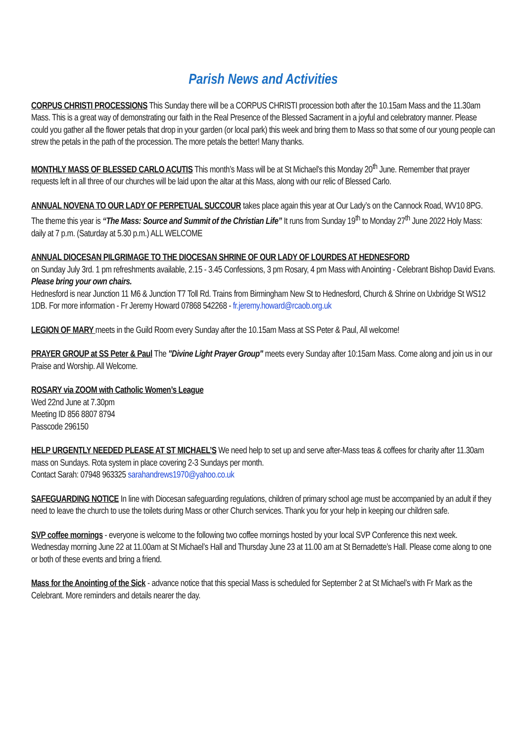Parish News and Activities
CORPUS CHRISTI PROCESSIONS This Sunday there will be a CORPUS CHRISTI procession both after the 10.15am Mass and the 11.30am Mass. This is a great way of demonstrating our faith in the Real Presence of the Blessed Sacrament in a joyful and celebratory manner. Please could you gather all the flower petals that drop in your garden (or local park) this week and bring them to Mass so that some of our young people can strew the petals in the path of the procession. The more petals the better! Many thanks.
MONTHLY MASS OF BLESSED CARLO ACUTIS This month’s Mass will be at St Michael’s this Monday 20<sup>th</sup> June. Remember that prayer requests left in all three of our churches will be laid upon the altar at this Mass, along with our relic of Blessed Carlo.
ANNUAL NOVENA TO OUR LADY OF PERPETUAL SUCCOUR takes place again this year at Our Lady’s on the Cannock Road, WV10 8PG. The theme this year is “The Mass: Source and Summit of the Christian Life” It runs from Sunday 19<sup>th</sup> to Monday 27<sup>th</sup> June 2022 Holy Mass: daily at 7 p.m. (Saturday at 5.30 p.m.) ALL WELCOME
ANNUAL DIOCESAN PILGRIMAGE TO THE DIOCESAN SHRINE OF OUR LADY OF LOURDES AT HEDNESFORD
on Sunday July 3rd. 1 pm refreshments available, 2.15 - 3.45 Confessions, 3 pm Rosary, 4 pm Mass with Anointing - Celebrant Bishop David Evans. Please bring your own chairs.
Hednesford is near Junction 11 M6 & Junction T7 Toll Rd. Trains from Birmingham New St to Hednesford, Church & Shrine on Uxbridge St WS12 1DB. For more information - Fr Jeremy Howard 07868 542268 - fr.jeremy.howard@rcaob.org.uk
LEGION OF MARY meets in the Guild Room every Sunday after the 10.15am Mass at SS Peter & Paul, All welcome!
PRAYER GROUP at SS Peter & Paul The "Divine Light Prayer Group" meets every Sunday after 10:15am Mass. Come along and join us in our Praise and Worship. All Welcome.
ROSARY via ZOOM with Catholic Women’s League
Wed 22nd June at 7.30pm
Meeting ID 856 8807 8794
Passcode 296150
HELP URGENTLY NEEDED PLEASE AT ST MICHAEL’S We need help to set up and serve after-Mass teas & coffees for charity after 11.30am mass on Sundays. Rota system in place covering 2-3 Sundays per month.
Contact Sarah: 07948 963325 sarahandrews1970@yahoo.co.uk
SAFEGUARDING NOTICE In line with Diocesan safeguarding regulations, children of primary school age must be accompanied by an adult if they need to leave the church to use the toilets during Mass or other Church services. Thank you for your help in keeping our children safe.
SVP coffee mornings - everyone is welcome to the following two coffee mornings hosted by your local SVP Conference this next week. Wednesday morning June 22 at 11.00am at St Michael’s Hall and Thursday June 23 at 11.00 am at St Bernadette’s Hall. Please come along to one or both of these events and bring a friend.
Mass for the Anointing of the Sick - advance notice that this special Mass is scheduled for September 2 at St Michael’s with Fr Mark as the Celebrant. More reminders and details nearer the day.